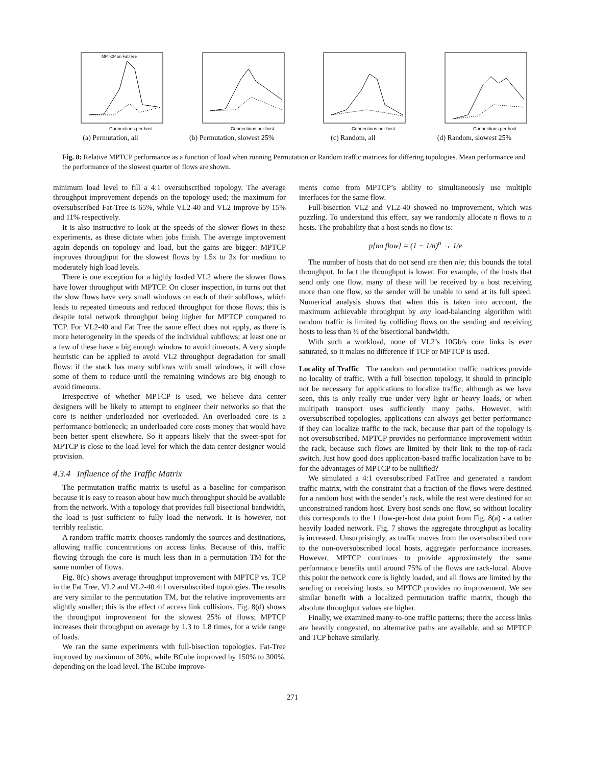Connections per host
MPTCP on FatTree
(a) Permutation, all
Connections per host
(b) Permutation, slowest 25%
Connections per host
(c) Random, all
Connections per host
(d) Random, slowest 25%
Fig. 8: Relative MPTCP performance as a function of load when running Permutation or Random traffic matrices for differing topologies. Mean performance and the performance of the slowest quarter of flows are shown.
minimum load level to fill a 4:1 oversubscribed topology. The average throughput improvement depends on the topology used; the maximum for oversubscribed Fat-Tree is 65%, while VL2-40 and VL2 improve by 15% and 11% respectively.
It is also instructive to look at the speeds of the slower flows in these experiments, as these dictate when jobs finish. The average improvement again depends on topology and load, but the gains are bigger: MPTCP improves throughput for the slowest flows by 1.5x to 3x for medium to moderately high load levels.
There is one exception for a highly loaded VL2 where the slower flows have lower throughput with MPTCP. On closer inspection, in turns out that the slow flows have very small windows on each of their subflows, which leads to repeated timeouts and reduced throughput for those flows; this is despite total network throughput being higher for MPTCP compared to TCP. For VL2-40 and Fat Tree the same effect does not apply, as there is more heterogeneity in the speeds of the individual subflows; at least one or a few of these have a big enough window to avoid timeouts. A very simple heuristic can be applied to avoid VL2 throughput degradation for small flows: if the stack has many subflows with small windows, it will close some of them to reduce until the remaining windows are big enough to avoid timeouts.
Irrespective of whether MPTCP is used, we believe data center designers will be likely to attempt to engineer their networks so that the core is neither underloaded nor overloaded. An overloaded core is a performance bottleneck; an underloaded core costs money that would have been better spent elsewhere. So it appears likely that the sweet-spot for MPTCP is close to the load level for which the data center designer would provision.
4.3.4 Influence of the Traffic Matrix
The permutation traffic matrix is useful as a baseline for comparison because it is easy to reason about how much throughput should be available from the network. With a topology that provides full bisectional bandwidth, the load is just sufficient to fully load the network. It is however, not terribly realistic.
A random traffic matrix chooses randomly the sources and destinations, allowing traffic concentrations on access links. Because of this, traffic flowing through the core is much less than in a permutation TM for the same number of flows.
Fig. 8(c) shows average throughput improvement with MPTCP vs. TCP in the Fat Tree, VL2 and VL2-40 4:1 oversubscribed topologies. The results are very similar to the permutation TM, but the relative improvements are slightly smaller; this is the effect of access link collisions. Fig. 8(d) shows the throughput improvement for the slowest 25% of flows; MPTCP increases their throughput on average by 1.3 to 1.8 times, for a wide range of loads.
We ran the same experiments with full-bisection topologies. Fat-Tree improved by maximum of 30%, while BCube improved by 150% to 300%, depending on the load level. The BCube improve-
ments come from MPTCP’s ability to simultaneously use multiple interfaces for the same flow.
Full-bisection VL2 and VL2-40 showed no improvement, which was puzzling. To understand this effect, say we randomly allocate n flows to n hosts. The probability that a host sends no flow is:
p[no flow] = (1 − 1/n)<sup>n</sup> → 1/e
The number of hosts that do not send are then n/e; this bounds the total throughput. In fact the throughput is lower. For example, of the hosts that send only one flow, many of these will be received by a host receiving more than one flow, so the sender will be unable to send at its full speed. Numerical analysis shows that when this is taken into account, the maximum achievable throughput by any load-balancing algorithm with random traffic is limited by colliding flows on the sending and receiving hosts to less than ½ of the bisectional bandwidth.
With such a workload, none of VL2’s 10Gb/s core links is ever saturated, so it makes no difference if TCP or MPTCP is used.
Locality of Traffic The random and permutation traffic matrices provide no locality of traffic. With a full bisection topology, it should in principle not be necessary for applications to localize traffic, although as we have seen, this is only really true under very light or heavy loads, or when multipath transport uses sufficiently many paths. However, with oversubscribed topologies, applications can always get better performance if they can localize traffic to the rack, because that part of the topology is not oversubscribed. MPTCP provides no performance improvement within the rack, because such flows are limited by their link to the top-of-rack switch. Just how good does application-based traffic localization have to be for the advantages of MPTCP to be nullified?
We simulated a 4:1 oversubscribed FatTree and generated a random traffic matrix, with the constraint that a fraction of the flows were destined for a random host with the sender’s rack, while the rest were destined for an unconstrained random host. Every host sends one flow, so without locality this corresponds to the 1 flow-per-host data point from Fig. 8(a) - a rather heavily loaded network. Fig. 7 shows the aggregate throughput as locality is increased. Unsurprisingly, as traffic moves from the oversubscribed core to the non-oversubscribed local hosts, aggregate performance increases. However, MPTCP continues to provide approximately the same performance benefits until around 75% of the flows are rack-local. Above this point the network core is lightly loaded, and all flows are limited by the sending or receiving hosts, so MPTCP provides no improvement. We see similar benefit with a localized permutation traffic matrix, though the absolute throughput values are higher.
Finally, we examined many-to-one traffic patterns; there the access links are heavily congested, no alternative paths are available, and so MPTCP and TCP behave similarly.
271